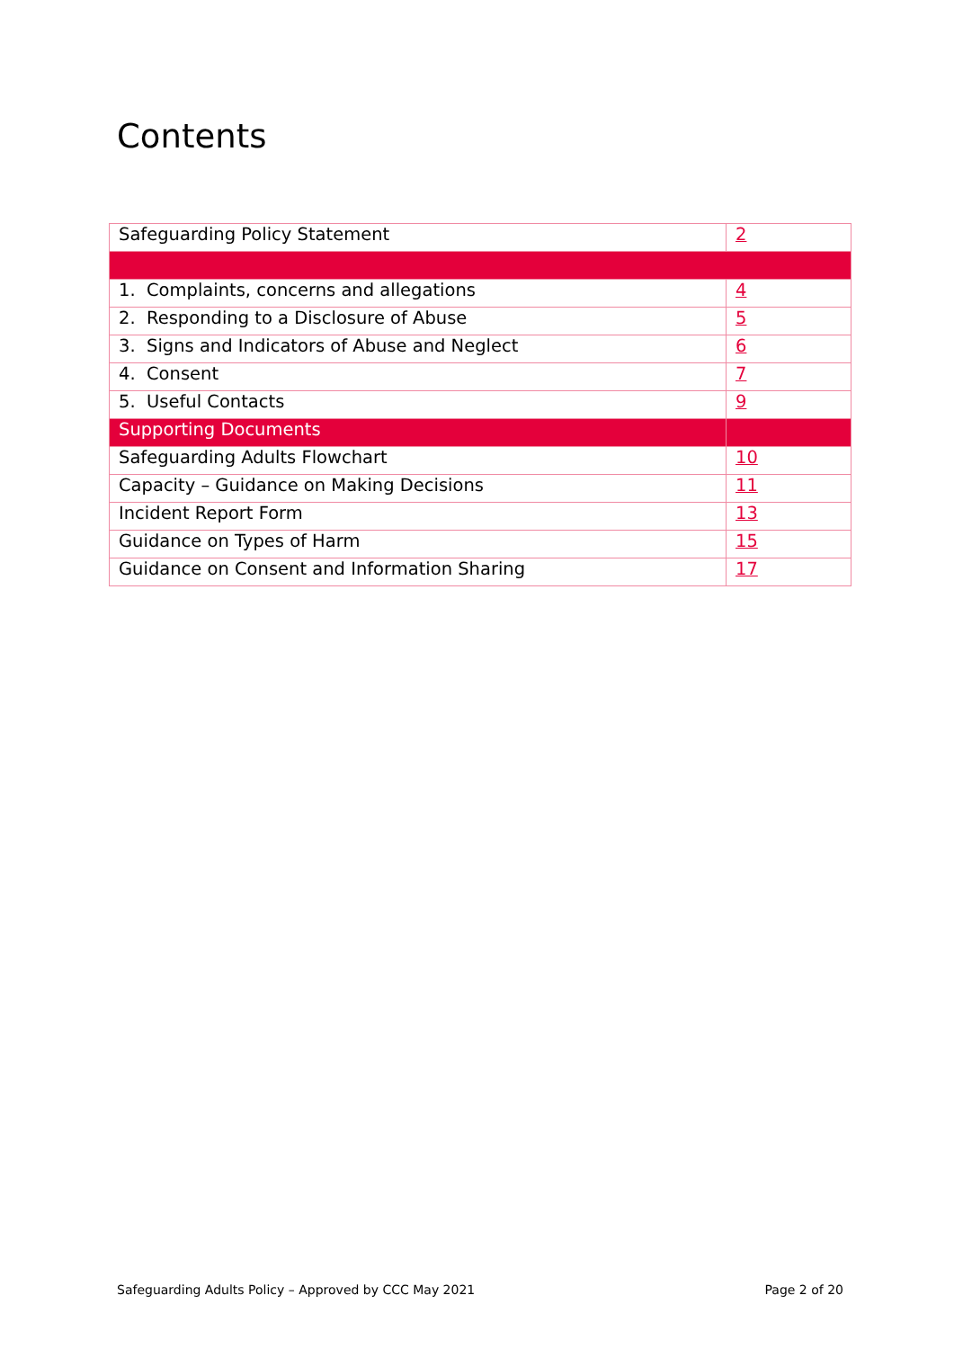Contents
| Safeguarding Policy Statement | 2 |
| 1. Complaints, concerns and allegations | 4 |
| 2. Responding to a Disclosure of Abuse | 5 |
| 3. Signs and Indicators of Abuse and Neglect | 6 |
| 4. Consent | 7 |
| 5. Useful Contacts | 9 |
| Supporting Documents | |
| Safeguarding Adults Flowchart | 10 |
| Capacity – Guidance on Making Decisions | 11 |
| Incident Report Form | 13 |
| Guidance on Types of Harm | 15 |
| Guidance on Consent and Information Sharing | 17 |
Safeguarding Adults Policy – Approved by CCC May 2021 Page 2 of 20